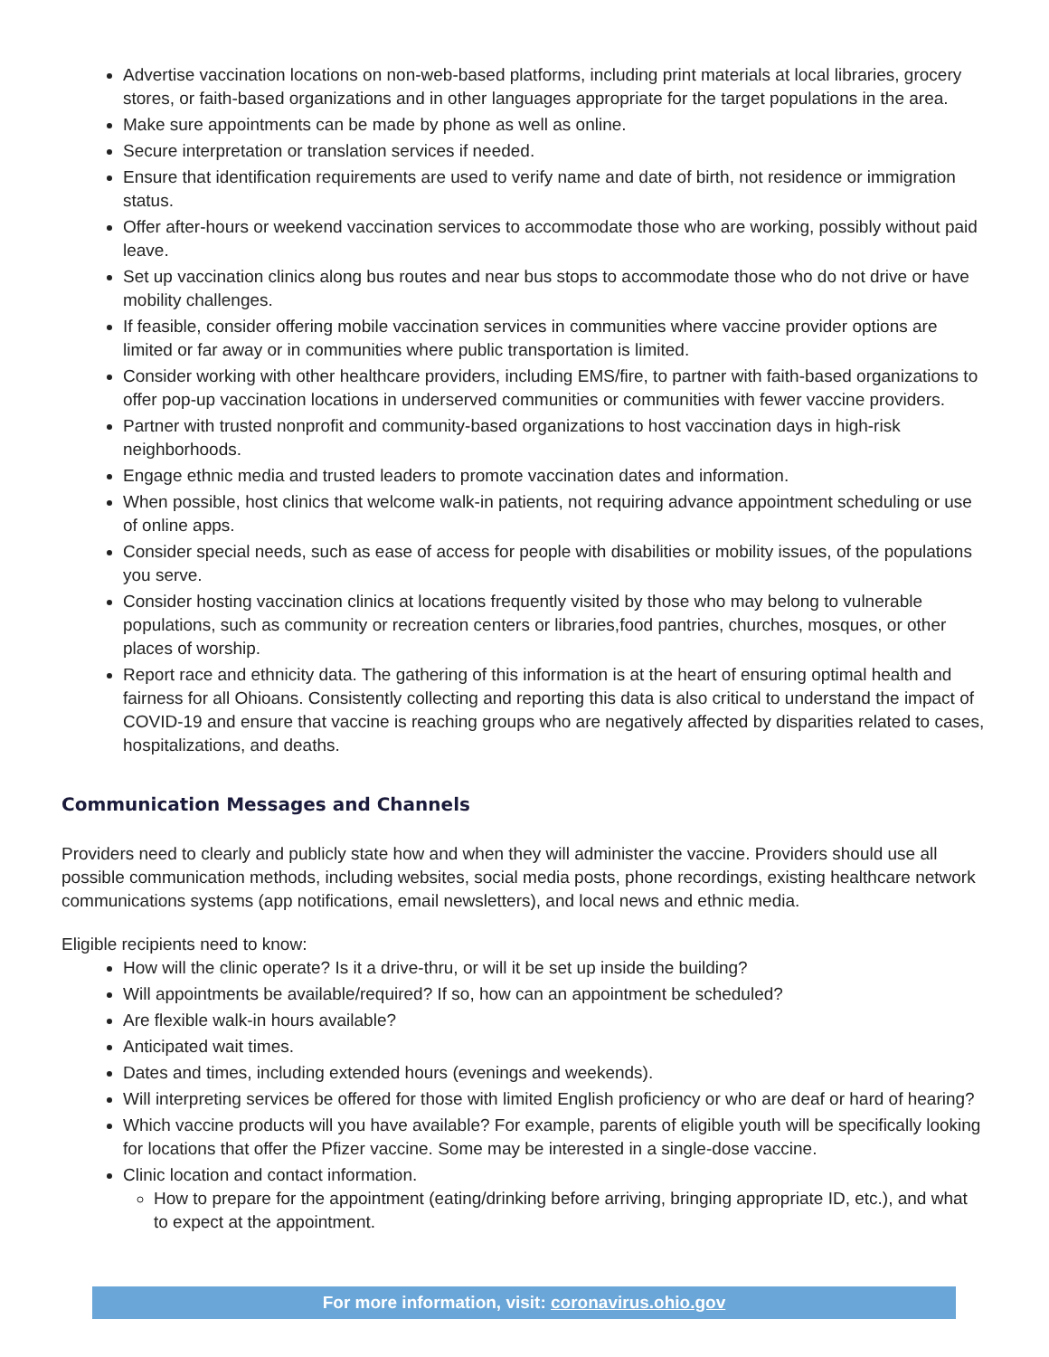Advertise vaccination locations on non-web-based platforms, including print materials at local libraries, grocery stores, or faith-based organizations and in other languages appropriate for the target populations in the area.
Make sure appointments can be made by phone as well as online.
Secure interpretation or translation services if needed.
Ensure that identification requirements are used to verify name and date of birth, not residence or immigration status.
Offer after-hours or weekend vaccination services to accommodate those who are working, possibly without paid leave.
Set up vaccination clinics along bus routes and near bus stops to accommodate those who do not drive or have mobility challenges.
If feasible, consider offering mobile vaccination services in communities where vaccine provider options are limited or far away or in communities where public transportation is limited.
Consider working with other healthcare providers, including EMS/fire, to partner with faith-based organizations to offer pop-up vaccination locations in underserved communities or communities with fewer vaccine providers.
Partner with trusted nonprofit and community-based organizations to host vaccination days in high-risk neighborhoods.
Engage ethnic media and trusted leaders to promote vaccination dates and information.
When possible, host clinics that welcome walk-in patients, not requiring advance appointment scheduling or use of online apps.
Consider special needs, such as ease of access for people with disabilities or mobility issues, of the populations you serve.
Consider hosting vaccination clinics at locations frequently visited by those who may belong to vulnerable populations, such as community or recreation centers or libraries,food pantries, churches, mosques, or other places of worship.
Report race and ethnicity data. The gathering of this information is at the heart of ensuring optimal health and fairness for all Ohioans. Consistently collecting and reporting this data is also critical to understand the impact of COVID-19 and ensure that vaccine is reaching groups who are negatively affected by disparities related to cases, hospitalizations, and deaths.
Communication Messages and Channels
Providers need to clearly and publicly state how and when they will administer the vaccine. Providers should use all possible communication methods, including websites, social media posts, phone recordings, existing healthcare network communications systems (app notifications, email newsletters), and local news and ethnic media.
Eligible recipients need to know:
How will the clinic operate? Is it a drive-thru, or will it be set up inside the building?
Will appointments be available/required? If so, how can an appointment be scheduled?
Are flexible walk-in hours available?
Anticipated wait times.
Dates and times, including extended hours (evenings and weekends).
Will interpreting services be offered for those with limited English proficiency or who are deaf or hard of hearing?
Which vaccine products will you have available? For example, parents of eligible youth will be specifically looking for locations that offer the Pfizer vaccine. Some may be interested in a single-dose vaccine.
Clinic location and contact information.
How to prepare for the appointment (eating/drinking before arriving, bringing appropriate ID, etc.), and what to expect at the appointment.
For more information, visit: coronavirus.ohio.gov